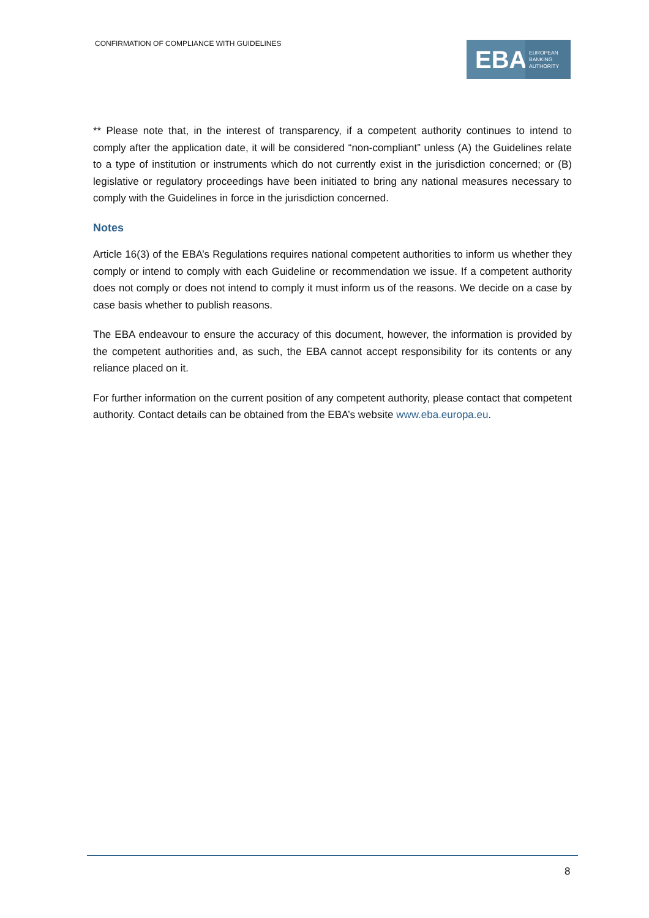CONFIRMATION OF COMPLIANCE WITH GUIDELINES
EBA
EUROPEAN
BANKING
AUTHORITY
** Please note that, in the interest of transparency, if a competent authority continues to intend to comply after the application date, it will be considered “non-compliant” unless (A) the Guidelines relate to a type of institution or instruments which do not currently exist in the jurisdiction concerned; or (B) legislative or regulatory proceedings have been initiated to bring any national measures necessary to comply with the Guidelines in force in the jurisdiction concerned.
Notes
Article 16(3) of the EBA’s Regulations requires national competent authorities to inform us whether they comply or intend to comply with each Guideline or recommendation we issue. If a competent authority does not comply or does not intend to comply it must inform us of the reasons. We decide on a case by case basis whether to publish reasons.
The EBA endeavour to ensure the accuracy of this document, however, the information is provided by the competent authorities and, as such, the EBA cannot accept responsibility for its contents or any reliance placed on it.
For further information on the current position of any competent authority, please contact that competent authority. Contact details can be obtained from the EBA’s website www.eba.europa.eu.
8